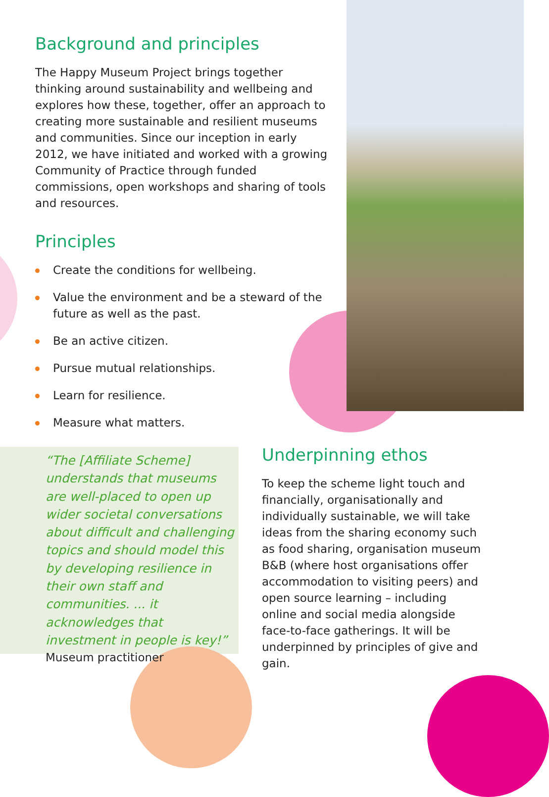Background and principles
The Happy Museum Project brings together thinking around sustainability and wellbeing and explores how these, together, offer an approach to creating more sustainable and resilient museums and communities. Since our inception in early 2012, we have initiated and worked with a growing Community of Practice through funded commissions, open workshops and sharing of tools and resources.
Principles
Create the conditions for wellbeing.
Value the environment and be a steward of the future as well as the past.
Be an active citizen.
Pursue mutual relationships.
Learn for resilience.
Measure what matters.
“The [Affiliate Scheme] understands that museums are well-placed to open up wider societal conversations about difficult and challenging topics and should model this by developing resilience in their own staff and communities. ... it acknowledges that investment in people is key!”
Museum practitioner
Underpinning ethos
To keep the scheme light touch and financially, organisationally and individually sustainable, we will take ideas from the sharing economy such as food sharing, organisation museum B&B (where host organisations offer accommodation to visiting peers) and open source learning – including online and social media alongside face-to-face gatherings. It will be underpinned by principles of give and gain.